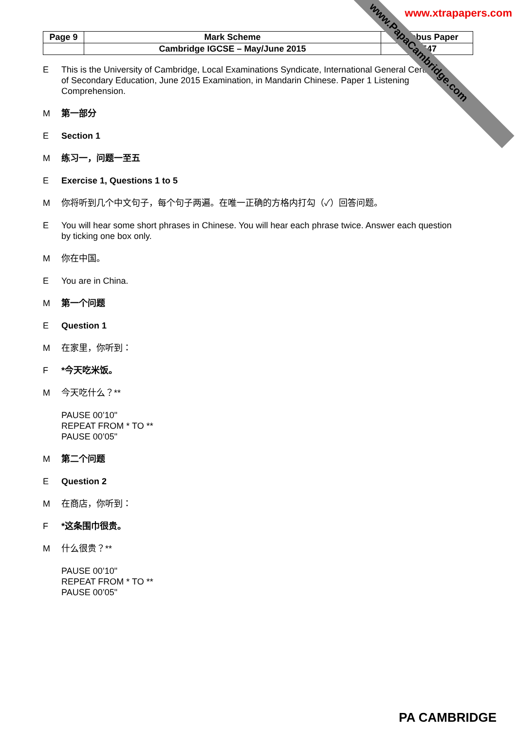www.xtrapapers.com
| Page 9 | Mark Scheme | Syllabus Paper |
| | Cambridge IGCSE – May/June 2015 | 0547 |
E This is the University of Cambridge, Local Examinations Syndicate, International General Certificate of Secondary Education, June 2015 Examination, in Mandarin Chinese. Paper 1 Listening Comprehension.
M第一部分
E Section 1
M练习一，问题一至五
E Exercise 1, Questions 1 to 5
M你将听到几个中文句子，每个句子两遍。在唯一正确的方格内打勾（✓）回答问题。
E You will hear some short phrases in Chinese. You will hear each phrase twice. Answer each question by ticking one box only.
M你在中国。
E You are in China.
M第一个问题
E Question 1
M在家里，你听到：
F *今天吃米饭。
M今天吃什么？**
PAUSE 00’10"
REPEAT FROM * TO **
PAUSE 00’05"
M第二个问题
E Question 2
M在商店，你听到：
F *这条围巾很贵。
M什么很贵？**
PAUSE 00’10"
REPEAT FROM * TO **
PAUSE 00’05"
www.PapaCambridge.com
PA CAMBRIDGE